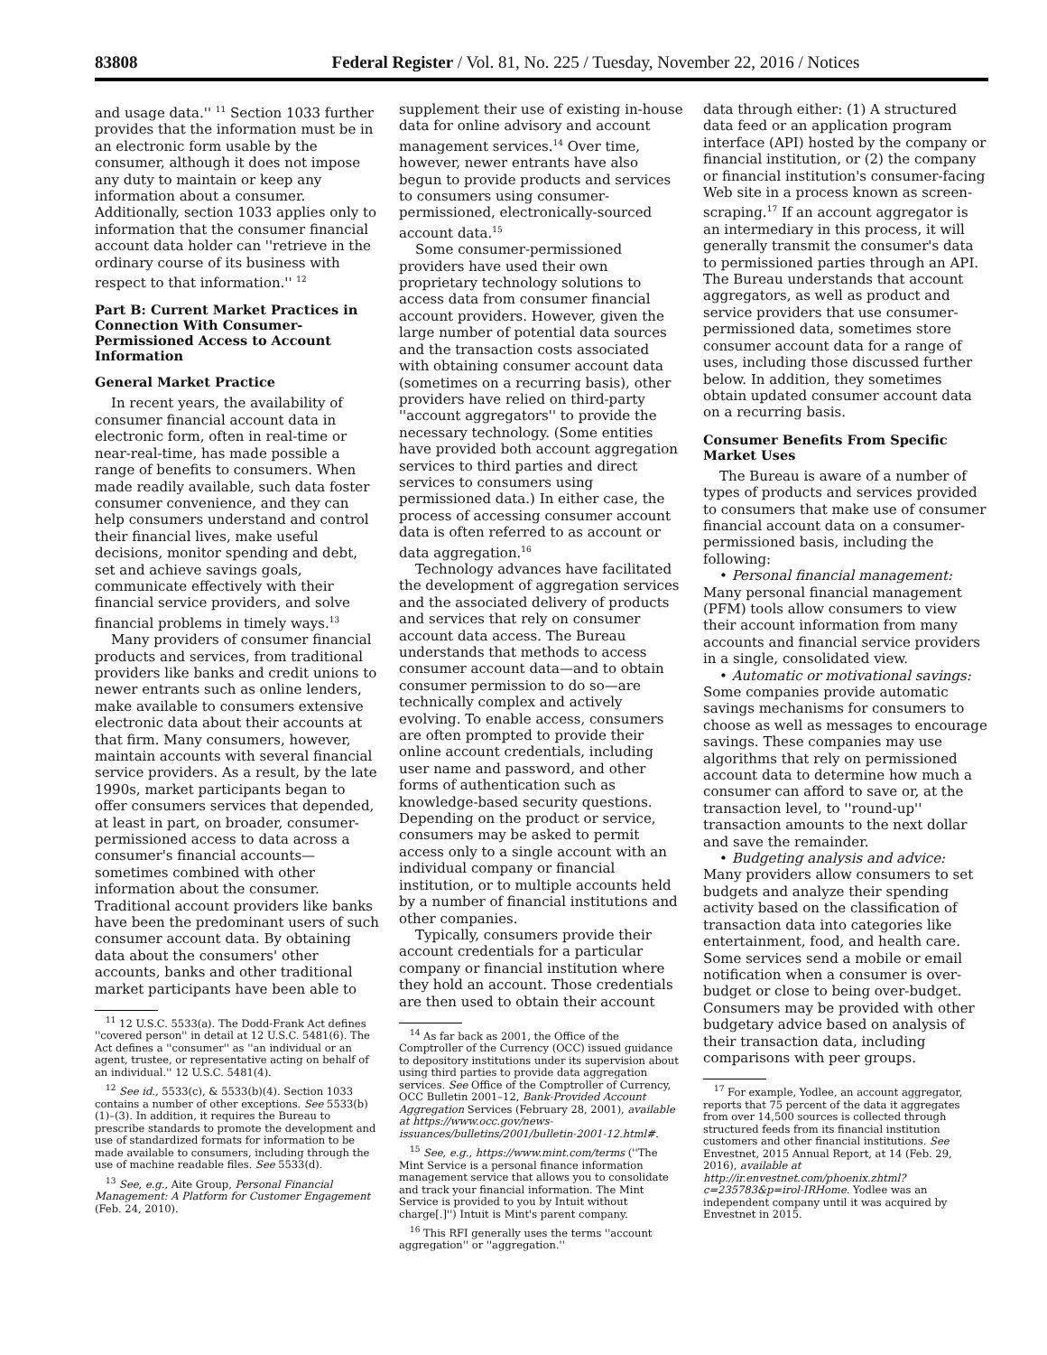83808 Federal Register / Vol. 81, No. 225 / Tuesday, November 22, 2016 / Notices
and usage data.'' <sup>11</sup> Section 1033 further provides that the information must be in an electronic form usable by the consumer, although it does not impose any duty to maintain or keep any information about a consumer. Additionally, section 1033 applies only to information that the consumer financial account data holder can ''retrieve in the ordinary course of its business with respect to that information.'' <sup>12</sup>
Part B: Current Market Practices in Connection With Consumer-Permissioned Access to Account Information
General Market Practice
In recent years, the availability of consumer financial account data in electronic form, often in real-time or near-real-time, has made possible a range of benefits to consumers. When made readily available, such data foster consumer convenience, and they can help consumers understand and control their financial lives, make useful decisions, monitor spending and debt, set and achieve savings goals, communicate effectively with their financial service providers, and solve financial problems in timely ways.<sup>13</sup>
Many providers of consumer financial products and services, from traditional providers like banks and credit unions to newer entrants such as online lenders, make available to consumers extensive electronic data about their accounts at that firm. Many consumers, however, maintain accounts with several financial service providers. As a result, by the late 1990s, market participants began to offer consumers services that depended, at least in part, on broader, consumer-permissioned access to data across a consumer's financial accounts—sometimes combined with other information about the consumer. Traditional account providers like banks have been the predominant users of such consumer account data. By obtaining data about the consumers' other accounts, banks and other traditional market participants have been able to
<sup>11</sup> 12 U.S.C. 5533(a). The Dodd-Frank Act defines ''covered person'' in detail at 12 U.S.C. 5481(6). The Act defines a ''consumer'' as ''an individual or an agent, trustee, or representative acting on behalf of an individual.'' 12 U.S.C. 5481(4).
<sup>12</sup> See id., 5533(c), & 5533(b)(4). Section 1033 contains a number of other exceptions. See 5533(b)(1)–(3). In addition, it requires the Bureau to prescribe standards to promote the development and use of standardized formats for information to be made available to consumers, including through the use of machine readable files. See 5533(d).
<sup>13</sup> See, e.g., Aite Group, Personal Financial Management: A Platform for Customer Engagement (Feb. 24, 2010).
supplement their use of existing in-house data for online advisory and account management services.<sup>14</sup> Over time, however, newer entrants have also begun to provide products and services to consumers using consumer-permissioned, electronically-sourced account data.<sup>15</sup>
Some consumer-permissioned providers have used their own proprietary technology solutions to access data from consumer financial account providers. However, given the large number of potential data sources and the transaction costs associated with obtaining consumer account data (sometimes on a recurring basis), other providers have relied on third-party ''account aggregators'' to provide the necessary technology. (Some entities have provided both account aggregation services to third parties and direct services to consumers using permissioned data.) In either case, the process of accessing consumer account data is often referred to as account or data aggregation.<sup>16</sup>
Technology advances have facilitated the development of aggregation services and the associated delivery of products and services that rely on consumer account data access. The Bureau understands that methods to access consumer account data—and to obtain consumer permission to do so—are technically complex and actively evolving. To enable access, consumers are often prompted to provide their online account credentials, including user name and password, and other forms of authentication such as knowledge-based security questions. Depending on the product or service, consumers may be asked to permit access only to a single account with an individual company or financial institution, or to multiple accounts held by a number of financial institutions and other companies.
Typically, consumers provide their account credentials for a particular company or financial institution where they hold an account. Those credentials are then used to obtain their account
<sup>14</sup> As far back as 2001, the Office of the Comptroller of the Currency (OCC) issued guidance to depository institutions under its supervision about using third parties to provide data aggregation services. See Office of the Comptroller of Currency, OCC Bulletin 2001–12, Bank-Provided Account Aggregation Services (February 28, 2001), available at https://www.occ.gov/news-issuances/bulletins/2001/bulletin-2001-12.html#.
<sup>15</sup> See, e.g., https://www.mint.com/terms (''The Mint Service is a personal finance information management service that allows you to consolidate and track your financial information. The Mint Service is provided to you by Intuit without charge[.]'') Intuit is Mint's parent company.
<sup>16</sup> This RFI generally uses the terms ''account aggregation'' or ''aggregation.''
data through either: (1) A structured data feed or an application program interface (API) hosted by the company or financial institution, or (2) the company or financial institution's consumer-facing Web site in a process known as screen-scraping.<sup>17</sup> If an account aggregator is an intermediary in this process, it will generally transmit the consumer's data to permissioned parties through an API. The Bureau understands that account aggregators, as well as product and service providers that use consumer-permissioned data, sometimes store consumer account data for a range of uses, including those discussed further below. In addition, they sometimes obtain updated consumer account data on a recurring basis.
Consumer Benefits From Specific Market Uses
The Bureau is aware of a number of types of products and services provided to consumers that make use of consumer financial account data on a consumer-permissioned basis, including the following:
• Personal financial management: Many personal financial management (PFM) tools allow consumers to view their account information from many accounts and financial service providers in a single, consolidated view.
• Automatic or motivational savings: Some companies provide automatic savings mechanisms for consumers to choose as well as messages to encourage savings. These companies may use algorithms that rely on permissioned account data to determine how much a consumer can afford to save or, at the transaction level, to ''round-up'' transaction amounts to the next dollar and save the remainder.
• Budgeting analysis and advice: Many providers allow consumers to set budgets and analyze their spending activity based on the classification of transaction data into categories like entertainment, food, and health care. Some services send a mobile or email notification when a consumer is over-budget or close to being over-budget. Consumers may be provided with other budgetary advice based on analysis of their transaction data, including comparisons with peer groups.
<sup>17</sup> For example, Yodlee, an account aggregator, reports that 75 percent of the data it aggregates from over 14,500 sources is collected through structured feeds from its financial institution customers and other financial institutions. See Envestnet, 2015 Annual Report, at 14 (Feb. 29, 2016), available at http://ir.envestnet.com/phoenix.zhtml?c=235783&p=irol-IRHome. Yodlee was an independent company until it was acquired by Envestnet in 2015.